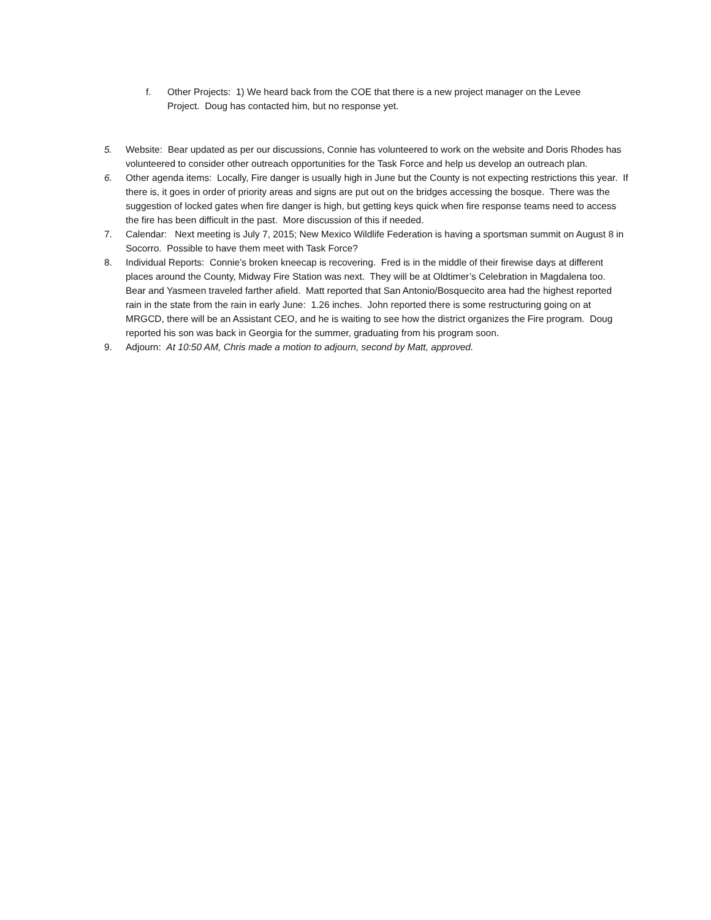f. Other Projects: 1) We heard back from the COE that there is a new project manager on the Levee Project. Doug has contacted him, but no response yet.
5. Website: Bear updated as per our discussions, Connie has volunteered to work on the website and Doris Rhodes has volunteered to consider other outreach opportunities for the Task Force and help us develop an outreach plan.
6. Other agenda items: Locally, Fire danger is usually high in June but the County is not expecting restrictions this year. If there is, it goes in order of priority areas and signs are put out on the bridges accessing the bosque. There was the suggestion of locked gates when fire danger is high, but getting keys quick when fire response teams need to access the fire has been difficult in the past. More discussion of this if needed.
7. Calendar: Next meeting is July 7, 2015; New Mexico Wildlife Federation is having a sportsman summit on August 8 in Socorro. Possible to have them meet with Task Force?
8. Individual Reports: Connie’s broken kneecap is recovering. Fred is in the middle of their firewise days at different places around the County, Midway Fire Station was next. They will be at Oldtimer’s Celebration in Magdalena too. Bear and Yasmeen traveled farther afield. Matt reported that San Antonio/Bosquecito area had the highest reported rain in the state from the rain in early June: 1.26 inches. John reported there is some restructuring going on at MRGCD, there will be an Assistant CEO, and he is waiting to see how the district organizes the Fire program. Doug reported his son was back in Georgia for the summer, graduating from his program soon.
9. Adjourn: At 10:50 AM, Chris made a motion to adjourn, second by Matt, approved.